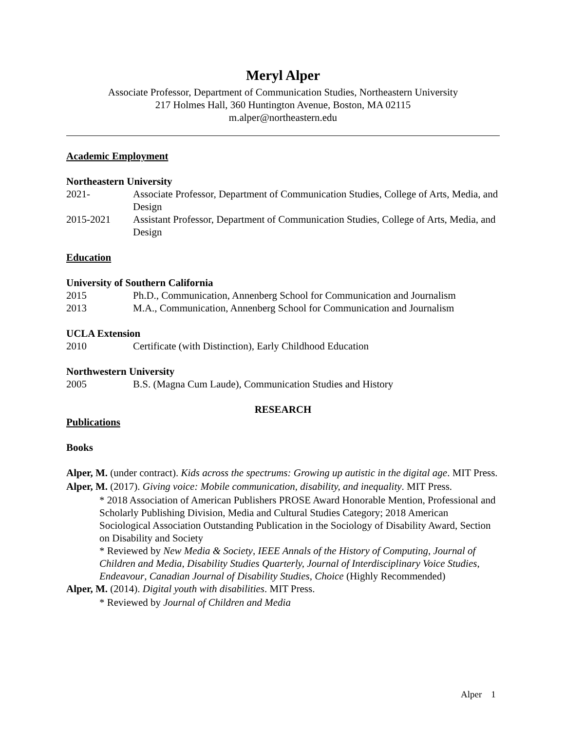Meryl Alper
Associate Professor, Department of Communication Studies, Northeastern University
217 Holmes Hall, 360 Huntington Avenue, Boston, MA 02115
m.alper@northeastern.edu
Academic Employment
Northeastern University
2021- Associate Professor, Department of Communication Studies, College of Arts, Media, and Design
2015-2021 Assistant Professor, Department of Communication Studies, College of Arts, Media, and Design
Education
University of Southern California
2015 Ph.D., Communication, Annenberg School for Communication and Journalism
2013 M.A., Communication, Annenberg School for Communication and Journalism
UCLA Extension
2010 Certificate (with Distinction), Early Childhood Education
Northwestern University
2005 B.S. (Magna Cum Laude), Communication Studies and History
RESEARCH
Publications
Books
Alper, M. (under contract). Kids across the spectrums: Growing up autistic in the digital age. MIT Press.
Alper, M. (2017). Giving voice: Mobile communication, disability, and inequality. MIT Press.
* 2018 Association of American Publishers PROSE Award Honorable Mention, Professional and Scholarly Publishing Division, Media and Cultural Studies Category; 2018 American Sociological Association Outstanding Publication in the Sociology of Disability Award, Section on Disability and Society
* Reviewed by New Media & Society, IEEE Annals of the History of Computing, Journal of Children and Media, Disability Studies Quarterly, Journal of Interdisciplinary Voice Studies, Endeavour, Canadian Journal of Disability Studies, Choice (Highly Recommended)
Alper, M. (2014). Digital youth with disabilities. MIT Press.
* Reviewed by Journal of Children and Media
Alper 1